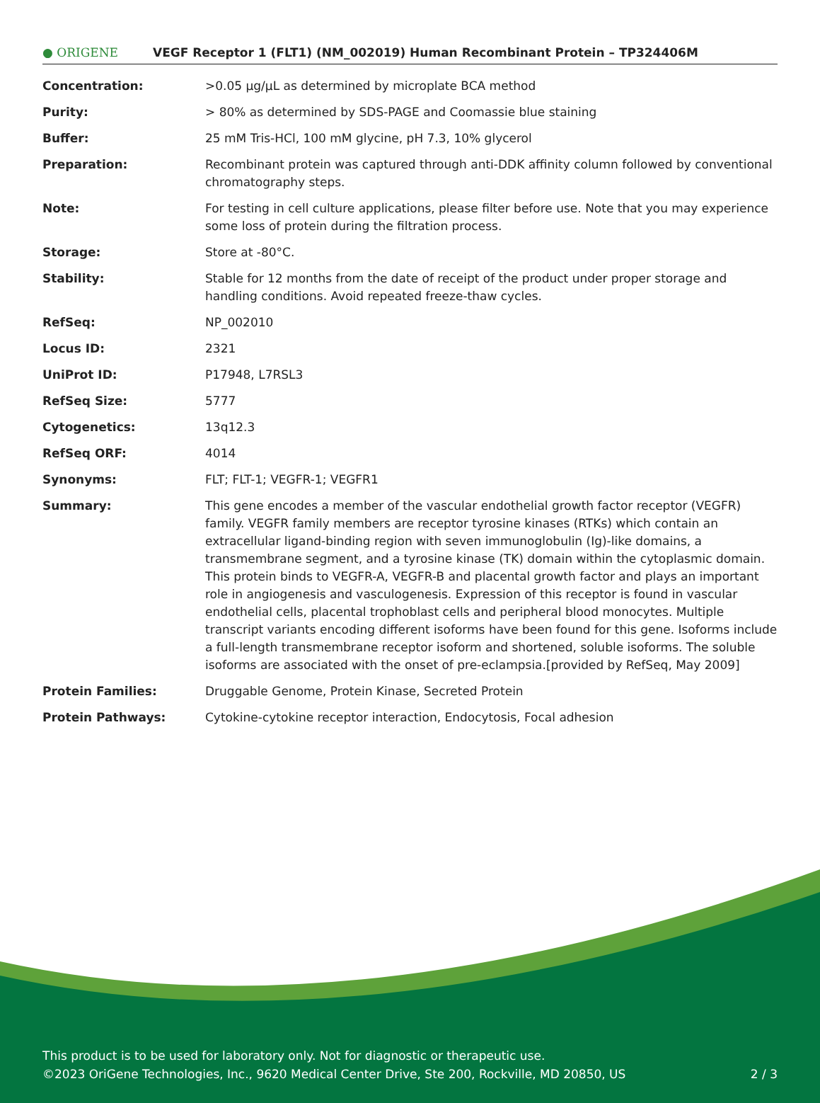● ORIGENE
VEGF Receptor 1 (FLT1) (NM_002019) Human Recombinant Protein – TP324406M
| Concentration: | >0.05 µg/µL as determined by microplate BCA method |
| Purity: | > 80% as determined by SDS-PAGE and Coomassie blue staining |
| Buffer: | 25 mM Tris-HCl, 100 mM glycine, pH 7.3, 10% glycerol |
| Preparation: | Recombinant protein was captured through anti-DDK affinity column followed by conventional chromatography steps. |
| Note: | For testing in cell culture applications, please filter before use. Note that you may experience some loss of protein during the filtration process. |
| Storage: | Store at -80°C. |
| Stability: | Stable for 12 months from the date of receipt of the product under proper storage and handling conditions. Avoid repeated freeze-thaw cycles. |
| RefSeq: | NP_002010 |
| Locus ID: | 2321 |
| UniProt ID: | P17948 , L7RSL3 |
| RefSeq Size: | 5777 |
| Cytogenetics: | 13q12.3 |
| RefSeq ORF: | 4014 |
| Synonyms: | FLT; FLT-1; VEGFR-1; VEGFR1 |
| Summary: | This gene encodes a member of the vascular endothelial growth factor receptor (VEGFR) family. VEGFR family members are receptor tyrosine kinases (RTKs) which contain an extracellular ligand-binding region with seven immunoglobulin (Ig)-like domains, a transmembrane segment, and a tyrosine kinase (TK) domain within the cytoplasmic domain. This protein binds to VEGFR-A, VEGFR-B and placental growth factor and plays an important role in angiogenesis and vasculogenesis. Expression of this receptor is found in vascular endothelial cells, placental trophoblast cells and peripheral blood monocytes. Multiple transcript variants encoding different isoforms have been found for this gene. Isoforms include a full-length transmembrane receptor isoform and shortened, soluble isoforms. The soluble isoforms are associated with the onset of pre-eclampsia.[provided by RefSeq, May 2009] |
| Protein Families: | Druggable Genome, Protein Kinase, Secreted Protein |
| Protein Pathways: | Cytokine-cytokine receptor interaction, Endocytosis, Focal adhesion |
This product is to be used for laboratory only. Not for diagnostic or therapeutic use.
©2023 OriGene Technologies, Inc., 9620 Medical Center Drive, Ste 200, Rockville, MD 20850, US 2 / 3